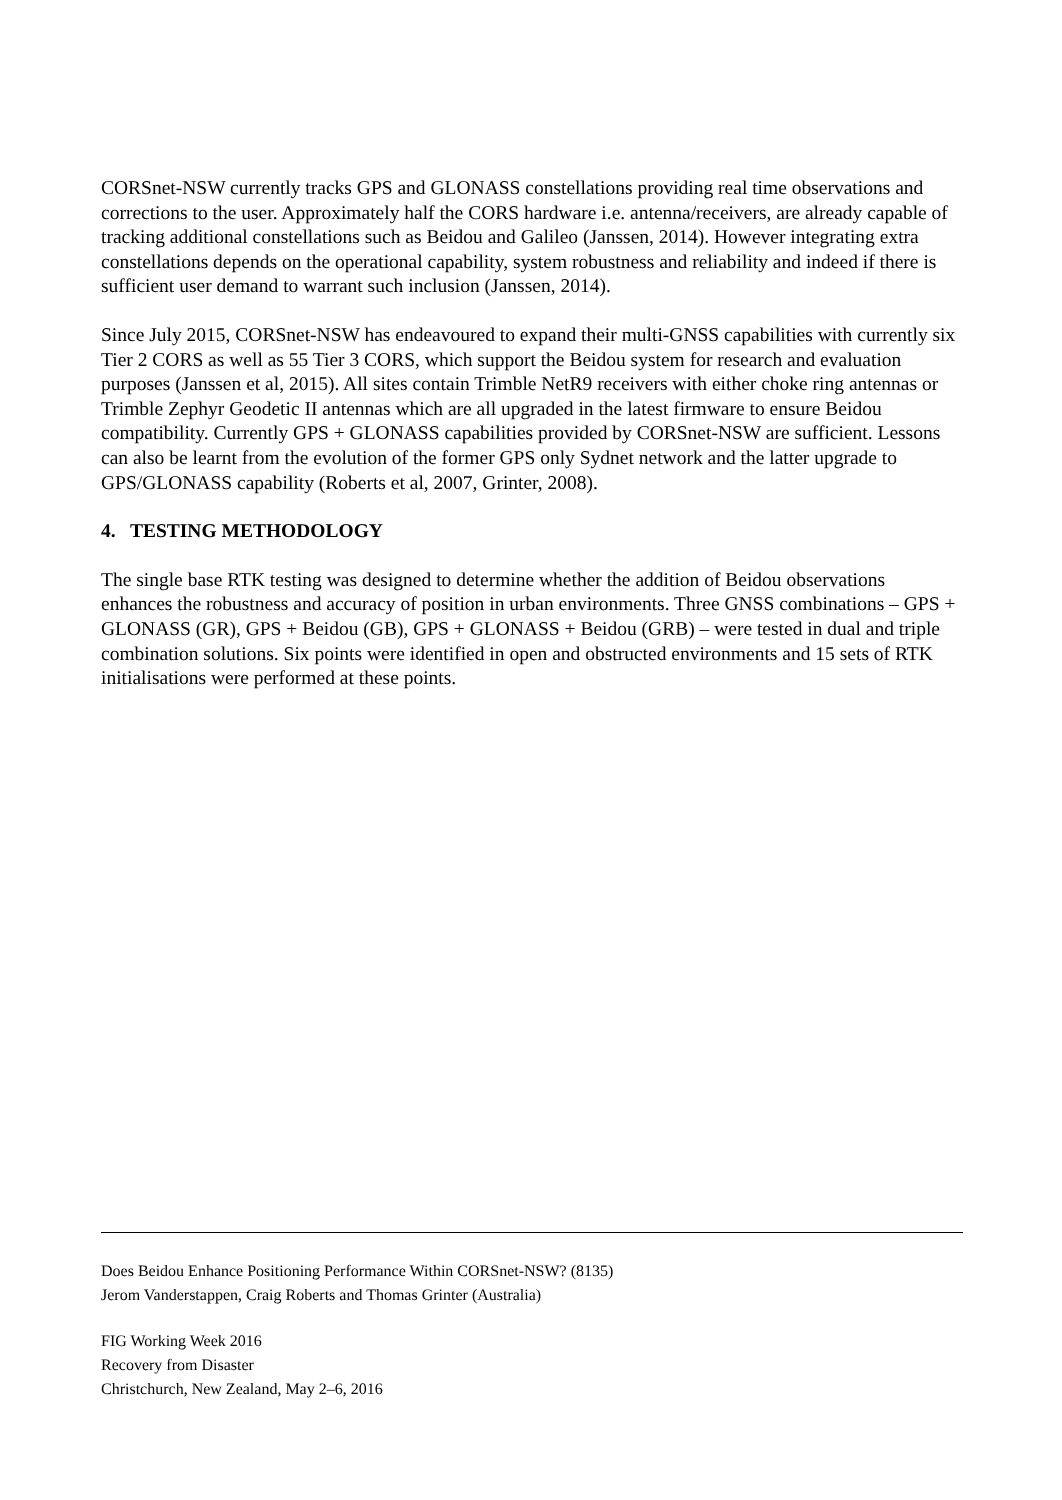CORSnet-NSW currently tracks GPS and GLONASS constellations providing real time observations and corrections to the user. Approximately half the CORS hardware i.e. antenna/receivers, are already capable of tracking additional constellations such as Beidou and Galileo (Janssen, 2014). However integrating extra constellations depends on the operational capability, system robustness and reliability and indeed if there is sufficient user demand to warrant such inclusion (Janssen, 2014).
Since July 2015, CORSnet-NSW has endeavoured to expand their multi-GNSS capabilities with currently six Tier 2 CORS as well as 55 Tier 3 CORS, which support the Beidou system for research and evaluation purposes (Janssen et al, 2015). All sites contain Trimble NetR9 receivers with either choke ring antennas or Trimble Zephyr Geodetic II antennas which are all upgraded in the latest firmware to ensure Beidou compatibility. Currently GPS + GLONASS capabilities provided by CORSnet-NSW are sufficient. Lessons can also be learnt from the evolution of the former GPS only Sydnet network and the latter upgrade to GPS/GLONASS capability (Roberts et al, 2007, Grinter, 2008).
4. TESTING METHODOLOGY
The single base RTK testing was designed to determine whether the addition of Beidou observations enhances the robustness and accuracy of position in urban environments. Three GNSS combinations – GPS + GLONASS (GR), GPS + Beidou (GB), GPS + GLONASS + Beidou (GRB) – were tested in dual and triple combination solutions. Six points were identified in open and obstructed environments and 15 sets of RTK initialisations were performed at these points.
Does Beidou Enhance Positioning Performance Within CORSnet-NSW? (8135)
Jerom Vanderstappen, Craig Roberts and Thomas Grinter (Australia)
FIG Working Week 2016
Recovery from Disaster
Christchurch, New Zealand, May 2–6, 2016